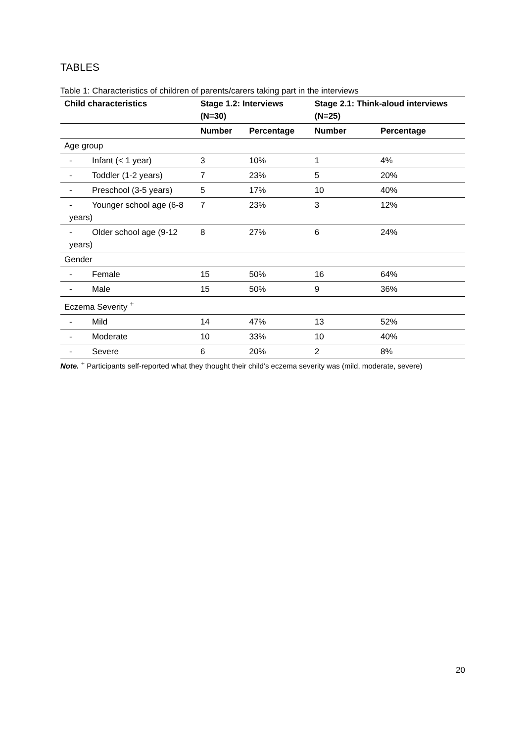TABLES
Table 1: Characteristics of children of parents/carers taking part in the interviews
| Child characteristics | Stage 1.2: Interviews (N=30) | | Stage 2.1: Think-aloud interviews (N=25) | |
| --- | --- | --- | --- | --- |
| | Number | Percentage | Number | Percentage |
| Age group | | | | |
| - Infant (< 1 year) | 3 | 10% | 1 | 4% |
| - Toddler (1-2 years) | 7 | 23% | 5 | 20% |
| - Preschool (3-5 years) | 5 | 17% | 10 | 40% |
| - Younger school age (6-8 years) | 7 | 23% | 3 | 12% |
| - Older school age (9-12 years) | 8 | 27% | 6 | 24% |
| Gender | | | | |
| - Female | 15 | 50% | 16 | 64% |
| - Male | 15 | 50% | 9 | 36% |
| Eczema Severity <sup>+</sup> | | | | |
| - Mild | 14 | 47% | 13 | 52% |
| - Moderate | 10 | 33% | 10 | 40% |
| - Severe | 6 | 20% | 2 | 8% |
Note. <sup>+</sup> Participants self-reported what they thought their child’s eczema severity was (mild, moderate, severe)
20